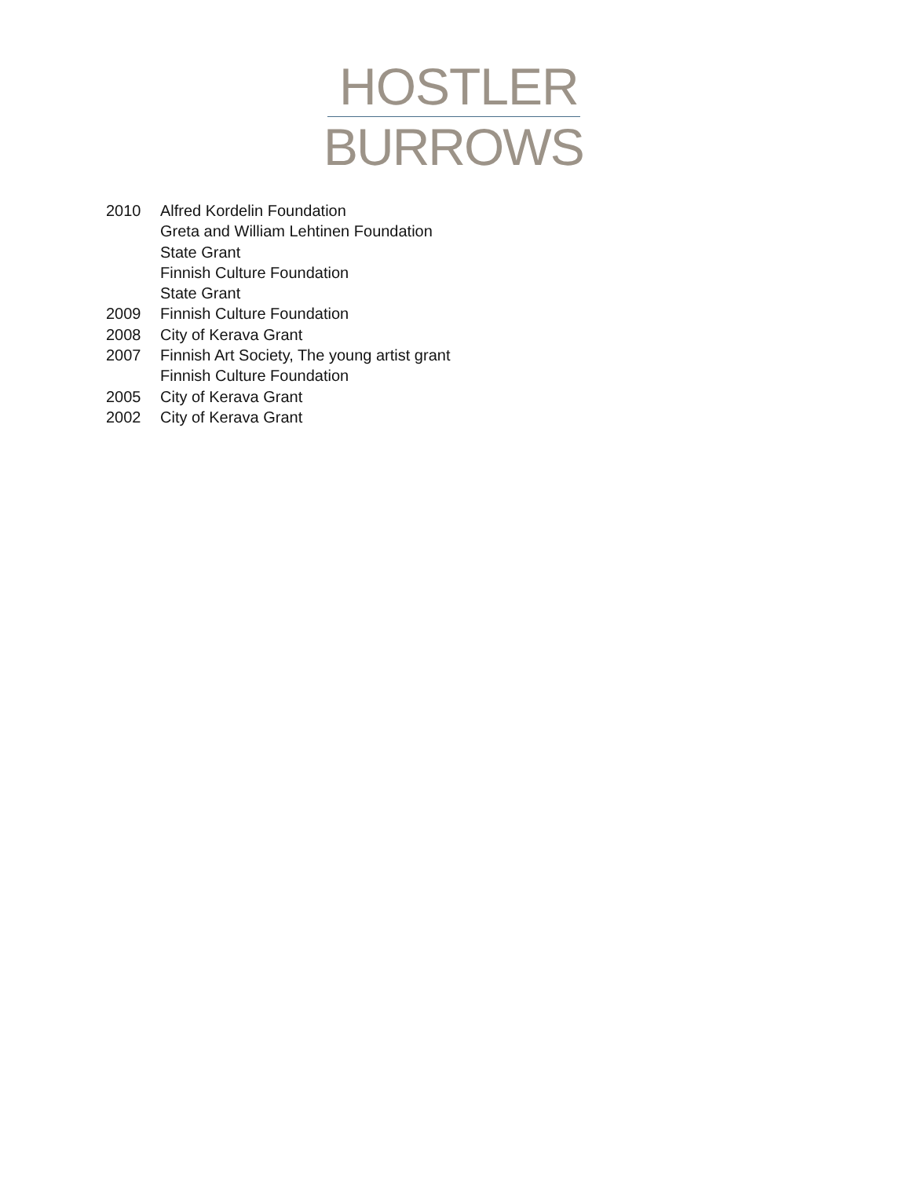HOSTLER
BURROWS
2010 Alfred Kordelin Foundation
Greta and William Lehtinen Foundation
State Grant
Finnish Culture Foundation
State Grant
2009 Finnish Culture Foundation
2008 City of Kerava Grant
2007 Finnish Art Society, The young artist grant
Finnish Culture Foundation
2005 City of Kerava Grant
2002 City of Kerava Grant